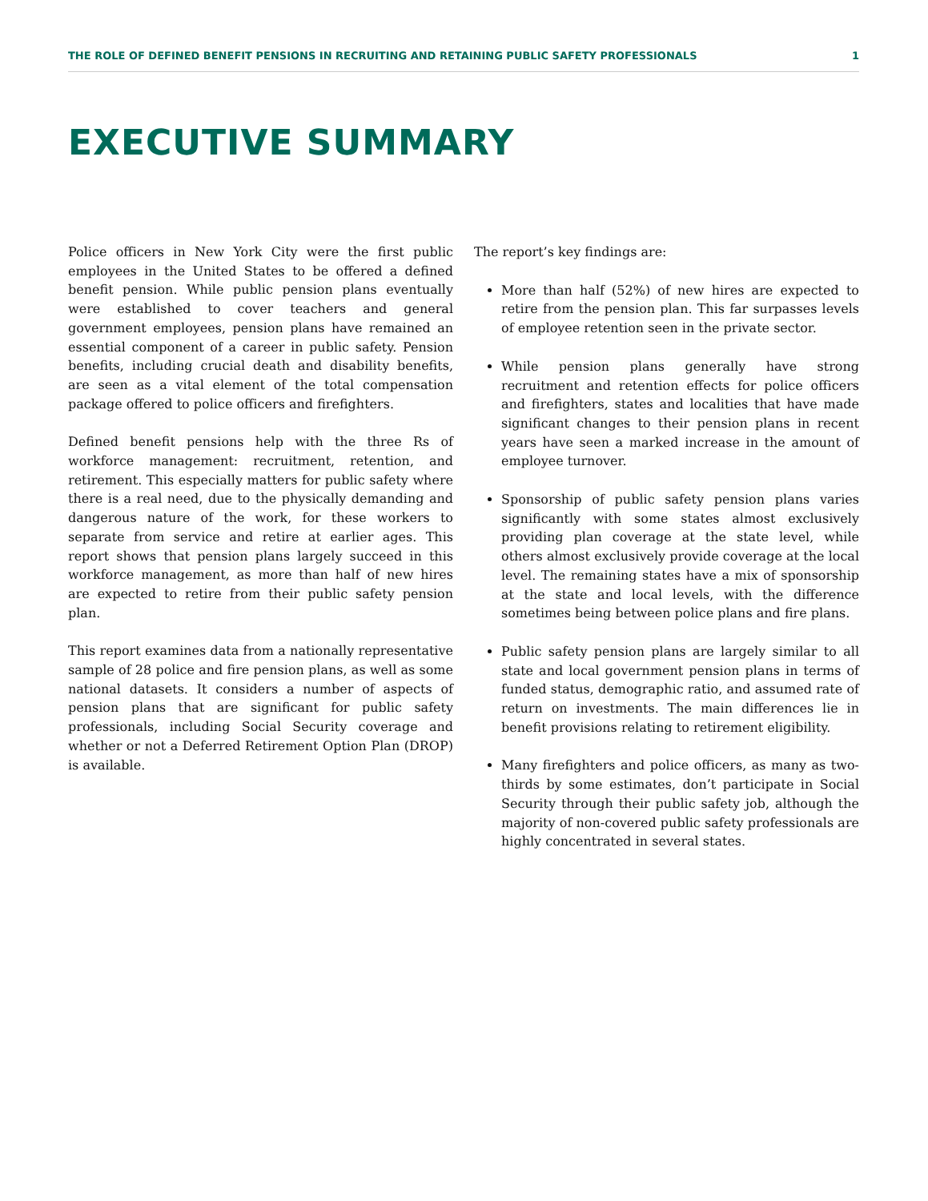THE ROLE OF DEFINED BENEFIT PENSIONS IN RECRUITING AND RETAINING PUBLIC SAFETY PROFESSIONALS 1
EXECUTIVE SUMMARY
Police officers in New York City were the first public employees in the United States to be offered a defined benefit pension. While public pension plans eventually were established to cover teachers and general government employees, pension plans have remained an essential component of a career in public safety. Pension benefits, including crucial death and disability benefits, are seen as a vital element of the total compensation package offered to police officers and firefighters.
Defined benefit pensions help with the three Rs of workforce management: recruitment, retention, and retirement. This especially matters for public safety where there is a real need, due to the physically demanding and dangerous nature of the work, for these workers to separate from service and retire at earlier ages. This report shows that pension plans largely succeed in this workforce management, as more than half of new hires are expected to retire from their public safety pension plan.
This report examines data from a nationally representative sample of 28 police and fire pension plans, as well as some national datasets. It considers a number of aspects of pension plans that are significant for public safety professionals, including Social Security coverage and whether or not a Deferred Retirement Option Plan (DROP) is available.
The report’s key findings are:
More than half (52%) of new hires are expected to retire from the pension plan. This far surpasses levels of employee retention seen in the private sector.
While pension plans generally have strong recruitment and retention effects for police officers and firefighters, states and localities that have made significant changes to their pension plans in recent years have seen a marked increase in the amount of employee turnover.
Sponsorship of public safety pension plans varies significantly with some states almost exclusively providing plan coverage at the state level, while others almost exclusively provide coverage at the local level. The remaining states have a mix of sponsorship at the state and local levels, with the difference sometimes being between police plans and fire plans.
Public safety pension plans are largely similar to all state and local government pension plans in terms of funded status, demographic ratio, and assumed rate of return on investments. The main differences lie in benefit provisions relating to retirement eligibility.
Many firefighters and police officers, as many as two-thirds by some estimates, don’t participate in Social Security through their public safety job, although the majority of non-covered public safety professionals are highly concentrated in several states.